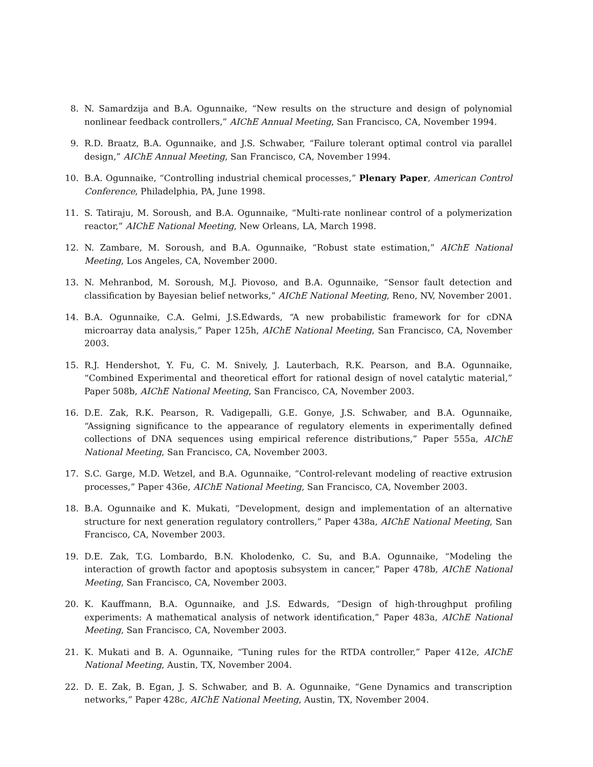8. N. Samardzija and B.A. Ogunnaike, “New results on the structure and design of polynomial nonlinear feedback controllers,” AIChE Annual Meeting, San Francisco, CA, November 1994.
9. R.D. Braatz, B.A. Ogunnaike, and J.S. Schwaber, “Failure tolerant optimal control via parallel design,” AIChE Annual Meeting, San Francisco, CA, November 1994.
10. B.A. Ogunnaike, “Controlling industrial chemical processes,” Plenary Paper, American Control Conference, Philadelphia, PA, June 1998.
11. S. Tatiraju, M. Soroush, and B.A. Ogunnaike, “Multi-rate nonlinear control of a polymerization reactor,” AIChE National Meeting, New Orleans, LA, March 1998.
12. N. Zambare, M. Soroush, and B.A. Ogunnaike, “Robust state estimation,” AIChE National Meeting, Los Angeles, CA, November 2000.
13. N. Mehranbod, M. Soroush, M.J. Piovoso, and B.A. Ogunnaike, “Sensor fault detection and classification by Bayesian belief networks,” AIChE National Meeting, Reno, NV, November 2001.
14. B.A. Ogunnaike, C.A. Gelmi, J.S.Edwards, “A new probabilistic framework for for cDNA microarray data analysis,” Paper 125h, AIChE National Meeting, San Francisco, CA, November 2003.
15. R.J. Hendershot, Y. Fu, C. M. Snively, J. Lauterbach, R.K. Pearson, and B.A. Ogunnaike, “Combined Experimental and theoretical effort for rational design of novel catalytic material,” Paper 508b, AIChE National Meeting, San Francisco, CA, November 2003.
16. D.E. Zak, R.K. Pearson, R. Vadigepalli, G.E. Gonye, J.S. Schwaber, and B.A. Ogunnaike, “Assigning significance to the appearance of regulatory elements in experimentally defined collections of DNA sequences using empirical reference distributions,” Paper 555a, AIChE National Meeting, San Francisco, CA, November 2003.
17. S.C. Garge, M.D. Wetzel, and B.A. Ogunnaike, “Control-relevant modeling of reactive extrusion processes,” Paper 436e, AIChE National Meeting, San Francisco, CA, November 2003.
18. B.A. Ogunnaike and K. Mukati, “Development, design and implementation of an alternative structure for next generation regulatory controllers,” Paper 438a, AIChE National Meeting, San Francisco, CA, November 2003.
19. D.E. Zak, T.G. Lombardo, B.N. Kholodenko, C. Su, and B.A. Ogunnaike, “Modeling the interaction of growth factor and apoptosis subsystem in cancer,” Paper 478b, AIChE National Meeting, San Francisco, CA, November 2003.
20. K. Kauffmann, B.A. Ogunnaike, and J.S. Edwards, “Design of high-throughput profiling experiments: A mathematical analysis of network identification,” Paper 483a, AIChE National Meeting, San Francisco, CA, November 2003.
21. K. Mukati and B. A. Ogunnaike, “Tuning rules for the RTDA controller,” Paper 412e, AIChE National Meeting, Austin, TX, November 2004.
22. D. E. Zak, B. Egan, J. S. Schwaber, and B. A. Ogunnaike, “Gene Dynamics and transcription networks,” Paper 428c, AIChE National Meeting, Austin, TX, November 2004.